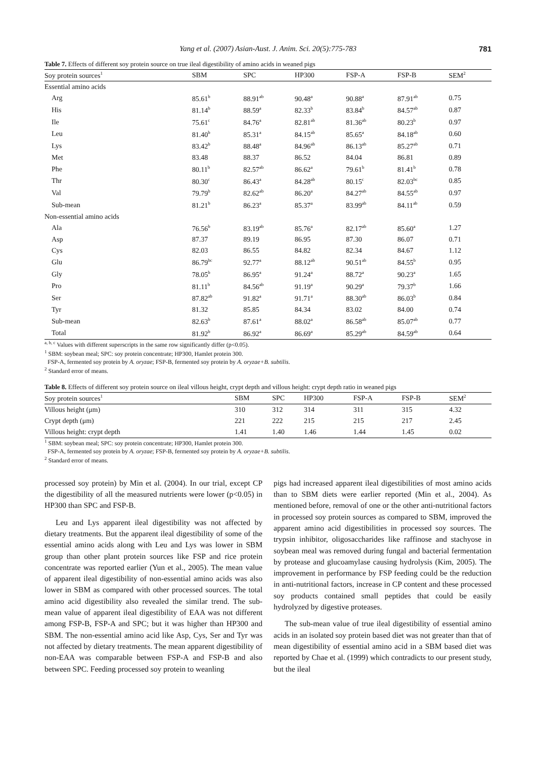Yang et al. (2007) Asian-Aust. J. Anim. Sci. 20(5):775-783 781
Table 7. Effects of different soy protein source on true ileal digestibility of amino acids in weaned pigs
| Soy protein sources<sup>1</sup> | SBM | SPC | HP300 | FSP-A | FSP-B | SEM<sup>2</sup> |
| --- | --- | --- | --- | --- | --- | --- |
| Essential amino acids | | | | | | |
| Arg | 85.61<sup>b</sup> | 88.91<sup>ab</sup> | 90.48<sup>a</sup> | 90.88<sup>a</sup> | 87.91<sup>ab</sup> | 0.75 |
| His | 81.14<sup>b</sup> | 88.59<sup>a</sup> | 82.33<sup>b</sup> | 83.84<sup>b</sup> | 84.57<sup>ab</sup> | 0.87 |
| Ile | 75.61<sup>c</sup> | 84.76<sup>a</sup> | 82.81<sup>ab</sup> | 81.36<sup>ab</sup> | 80.23<sup>b</sup> | 0.97 |
| Leu | 81.40<sup>b</sup> | 85.31<sup>a</sup> | 84.15<sup>ab</sup> | 85.65<sup>a</sup> | 84.18<sup>ab</sup> | 0.60 |
| Lys | 83.42<sup>b</sup> | 88.48<sup>a</sup> | 84.96<sup>ab</sup> | 86.13<sup>ab</sup> | 85.27<sup>ab</sup> | 0.71 |
| Met | 83.48 | 88.37 | 86.52 | 84.04 | 86.81 | 0.89 |
| Phe | 80.11<sup>b</sup> | 82.57<sup>ab</sup> | 86.62<sup>a</sup> | 79.61<sup>b</sup> | 81.41<sup>b</sup> | 0.78 |
| Thr | 80.30<sup>c</sup> | 86.43<sup>a</sup> | 84.28<sup>ab</sup> | 80.15<sup>c</sup> | 82.03<sup>bc</sup> | 0.85 |
| Val | 79.79<sup>b</sup> | 82.62<sup>ab</sup> | 86.20<sup>a</sup> | 84.27<sup>ab</sup> | 84.55<sup>ab</sup> | 0.97 |
| Sub-mean | 81.21<sup>b</sup> | 86.23<sup>a</sup> | 85.37<sup>a</sup> | 83.99<sup>ab</sup> | 84.11<sup>ab</sup> | 0.59 |
| Non-essential amino acids | | | | | | |
| Ala | 76.56<sup>b</sup> | 83.19<sup>ab</sup> | 85.76<sup>a</sup> | 82.17<sup>ab</sup> | 85.60<sup>a</sup> | 1.27 |
| Asp | 87.37 | 89.19 | 86.95 | 87.30 | 86.07 | 0.71 |
| Cys | 82.03 | 86.55 | 84.82 | 82.34 | 84.67 | 1.12 |
| Glu | 86.79<sup>bc</sup> | 92.77<sup>a</sup> | 88.12<sup>ab</sup> | 90.51<sup>ab</sup> | 84.55<sup>b</sup> | 0.95 |
| Gly | 78.05<sup>b</sup> | 86.95<sup>a</sup> | 91.24<sup>a</sup> | 88.72<sup>a</sup> | 90.23<sup>a</sup> | 1.65 |
| Pro | 81.11<sup>b</sup> | 84.56<sup>ab</sup> | 91.19<sup>a</sup> | 90.29<sup>a</sup> | 79.37<sup>b</sup> | 1.66 |
| Ser | 87.82<sup>ab</sup> | 91.82<sup>a</sup> | 91.71<sup>a</sup> | 88.30<sup>ab</sup> | 86.03<sup>b</sup> | 0.84 |
| Tyr | 81.32 | 85.85 | 84.34 | 83.02 | 84.00 | 0.74 |
| Sub-mean | 82.63<sup>b</sup> | 87.61<sup>a</sup> | 88.02<sup>a</sup> | 86.58<sup>ab</sup> | 85.07<sup>ab</sup> | 0.77 |
| Total | 81.92<sup>b</sup> | 86.92<sup>a</sup> | 86.69<sup>a</sup> | 85.29<sup>ab</sup> | 84.59<sup>ab</sup> | 0.64 |
<sup>a, b, c</sup> Values with different superscripts in the same row significantly differ (p<0.05).
<sup>1</sup> SBM: soybean meal; SPC: soy protein concentrate; HP300, Hamlet protein 300.
FSP-A, fermented soy protein by A. oryzae; FSP-B, fermented soy protein by A. oryzae+B. subtilis.
<sup>2</sup> Standard error of means.
Table 8. Effects of different soy protein source on ileal villous height, crypt depth and villous height: crypt depth ratio in weaned pigs
| Soy protein sources<sup>1</sup> | SBM | SPC | HP300 | FSP-A | FSP-B | SEM<sup>2</sup> |
| --- | --- | --- | --- | --- | --- | --- |
| Villous height (μm) | 310 | 312 | 314 | 311 | 315 | 4.32 |
| Crypt depth (μm) | 221 | 222 | 215 | 215 | 217 | 2.45 |
| Villous height: crypt depth | 1.41 | 1.40 | 1.46 | 1.44 | 1.45 | 0.02 |
<sup>1</sup> SBM: soybean meal; SPC: soy protein concentrate; HP300, Hamlet protein 300.
FSP-A, fermented soy protein by A. oryzae; FSP-B, fermented soy protein by A. oryzae+B. subtilis.
<sup>2</sup> Standard error of means.
processed soy protein) by Min et al. (2004). In our trial, except CP the digestibility of all the measured nutrients were lower (p<0.05) in HP300 than SPC and FSP-B.
Leu and Lys apparent ileal digestibility was not affected by dietary treatments. But the apparent ileal digestibility of some of the essential amino acids along with Leu and Lys was lower in SBM group than other plant protein sources like FSP and rice protein concentrate was reported earlier (Yun et al., 2005). The mean value of apparent ileal digestibility of non-essential amino acids was also lower in SBM as compared with other processed sources. The total amino acid digestibility also revealed the similar trend. The sub-mean value of apparent ileal digestibility of EAA was not different among FSP-B, FSP-A and SPC; but it was higher than HP300 and SBM. The non-essential amino acid like Asp, Cys, Ser and Tyr was not affected by dietary treatments. The mean apparent digestibility of non-EAA was comparable between FSP-A and FSP-B and also between SPC. Feeding processed soy protein to weanling
pigs had increased apparent ileal digestibilities of most amino acids than to SBM diets were earlier reported (Min et al., 2004). As mentioned before, removal of one or the other anti-nutritional factors in processed soy protein sources as compared to SBM, improved the apparent amino acid digestibilities in processed soy sources. The trypsin inhibitor, oligosaccharides like raffinose and stachyose in soybean meal was removed during fungal and bacterial fermentation by protease and glucoamylase causing hydrolysis (Kim, 2005). The improvement in performance by FSP feeding could be the reduction in anti-nutritional factors, increase in CP content and these processed soy products contained small peptides that could be easily hydrolyzed by digestive proteases.
The sub-mean value of true ileal digestibility of essential amino acids in an isolated soy protein based diet was not greater than that of mean digestibility of essential amino acid in a SBM based diet was reported by Chae et al. (1999) which contradicts to our present study, but the ileal